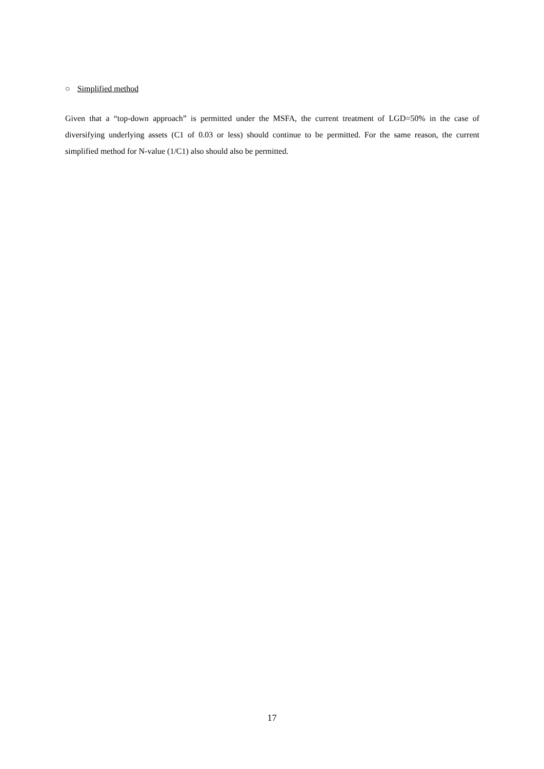○ Simplified method
Given that a “top-down approach” is permitted under the MSFA, the current treatment of LGD=50% in the case of diversifying underlying assets (C1 of 0.03 or less) should continue to be permitted. For the same reason, the current simplified method for N-value (1/C1) also should also be permitted.
17